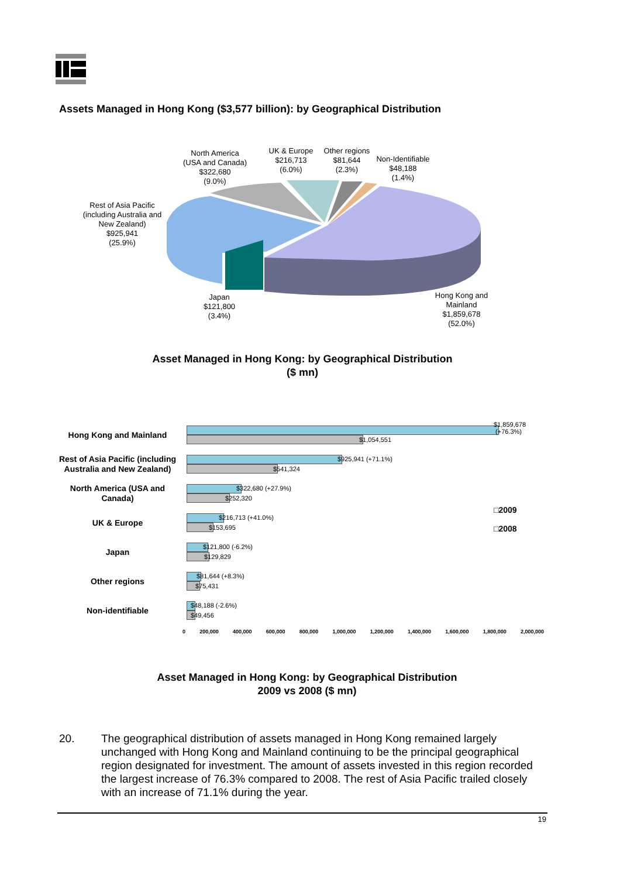Assets Managed in Hong Kong ($3,577 billion): by Geographical Distribution
North America
(USA and Canada)
$322,680
(9.0%)
UK & Europe
$216,713
(6.0%)
Other regions
$81,644
(2.3%)
Non-Identifiable
$48,188
(1.4%)
Rest of Asia Pacific
(including Australia and
New Zealand)
$925,941
(25.9%)
Japan
$121,800
(3.4%)
Hong Kong and
Mainland
$1,859,678
(52.0%)
Asset Managed in Hong Kong: by Geographical Distribution
($ mn)
Hong Kong and Mainland
$1,859,678
(+76.3%)
$1,054,551
Rest of Asia Pacific (including Australia and New Zealand)
$925,941 (+71.1%)
$541,324
North America (USA and Canada)
$322,680 (+27.9%)
$252,320
UK & Europe
$216,713 (+41.0%)
$153,695
□2009
□2008
Japan
$121,800 (-6.2%)
$129,829
Other regions
$81,644 (+8.3%)
$75,431
Non-identifiable
$48,188 (-2.6%)
$49,456
0 200,000 400,000 600,000 800,000 1,000,000 1,200,000 1,400,000 1,600,000 1,800,000 2,000,000
Asset Managed in Hong Kong: by Geographical Distribution
2009 vs 2008 ($ mn)
20. The geographical distribution of assets managed in Hong Kong remained largely unchanged with Hong Kong and Mainland continuing to be the principal geographical region designated for investment. The amount of assets invested in this region recorded the largest increase of 76.3% compared to 2008. The rest of Asia Pacific trailed closely with an increase of 71.1% during the year.
19